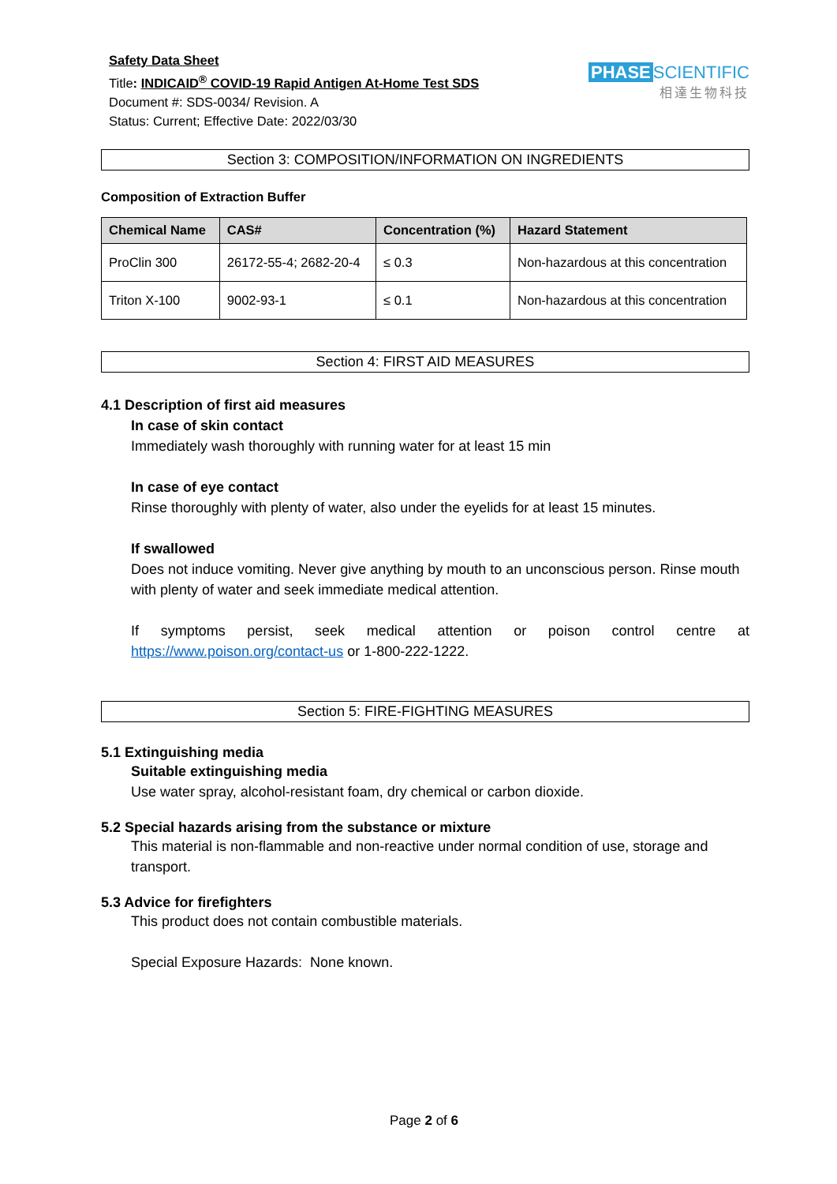Safety Data Sheet
Title: INDICAID<sup>®</sup> COVID-19 Rapid Antigen At-Home Test SDS
Document #: SDS-0034/ Revision. A
Status: Current; Effective Date: 2022/03/30
PHASE SCIENTIFIC
相達生物科技
Section 3: COMPOSITION/INFORMATION ON INGREDIENTS
Composition of Extraction Buffer
| Chemical Name | CAS# | Concentration (%) | Hazard Statement |
| --- | --- | --- | --- |
| ProClin 300 | 26172-55-4; 2682-20-4 | ≤ 0.3 | Non-hazardous at this concentration |
| Triton X-100 | 9002-93-1 | ≤ 0.1 | Non-hazardous at this concentration |
Section 4: FIRST AID MEASURES
4.1 Description of first aid measures
In case of skin contact
Immediately wash thoroughly with running water for at least 15 min
In case of eye contact
Rinse thoroughly with plenty of water, also under the eyelids for at least 15 minutes.
If swallowed
Does not induce vomiting. Never give anything by mouth to an unconscious person. Rinse mouth with plenty of water and seek immediate medical attention.
If symptoms persist, seek medical attention or poison control centre at https://www.poison.org/contact-us or 1-800-222-1222.
Section 5: FIRE-FIGHTING MEASURES
5.1 Extinguishing media
Suitable extinguishing media
Use water spray, alcohol-resistant foam, dry chemical or carbon dioxide.
5.2 Special hazards arising from the substance or mixture
This material is non-flammable and non-reactive under normal condition of use, storage and transport.
5.3 Advice for firefighters
This product does not contain combustible materials.
Special Exposure Hazards: None known.
Page 2 of 6